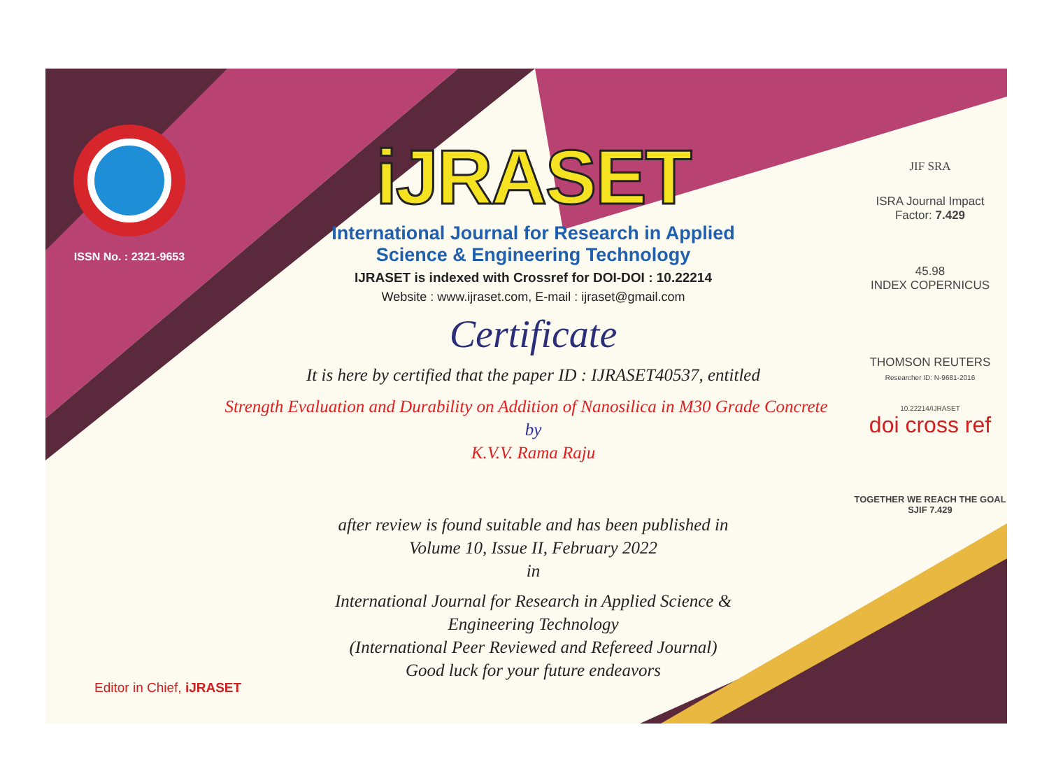ISSN No. : 2321-9653
iJRASET
International Journal for Research in Applied
Science & Engineering Technology
IJRASET is indexed with Crossref for DOI-DOI : 10.22214
Website : www.ijraset.com, E-mail : ijraset@gmail.com
Certificate
It is here by certified that the paper ID : IJRASET40537, entitled
Strength Evaluation and Durability on Addition of Nanosilica in M30 Grade Concrete
by
K.V.V. Rama Raju
after review is found suitable and has been published in
Volume 10, Issue II, February 2022
in
International Journal for Research in Applied Science &
Engineering Technology
(International Peer Reviewed and Refereed Journal)
Good luck for your future endeavors
JIF SRA
ISRA Journal Impact
Factor: 7.429
45.98
INDEX COPERNICUS
THOMSON REUTERS
Researcher ID: N-9681-2016
10.22214/IJRASET
doi cross ref
TOGETHER WE REACH THE GOAL
SJIF 7.429
Editor in Chief, iJRASET